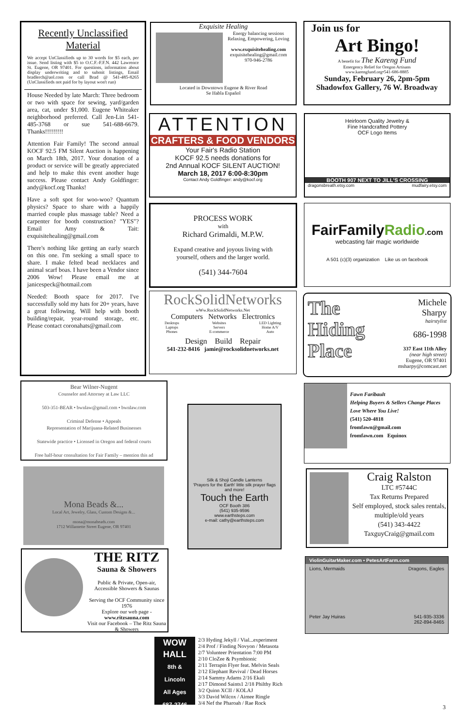Recently Unclassified
Material
We accept UnClassifieds up to 30 words for $5 each, per issue. Send listing with $5 to O.C.F.-F.F.N. 442 Lawrence St. Eugene, OR 97401. For questions, information about display underwriting and to submit listings, Email bradlerch@aol.com or call Brad @ 541-485-8265 (UnClassifieds not paid for by layout won't run)
House Needed by late March: Three bedroom or two with space for sewing, yard/garden area, cat, under $1,000. Eugene Whiteaker neighborhood preferred. Call Jen-Lin 541-485-3768 or sue 541-688-6679. Thanks!!!!!!!!!
Attention Fair Family! The second annual KOCF 92.5 FM Silent Auction is happening on March 18th, 2017. Your donation of a product or service will be greatly appreciated and help to make this event another huge success. Please contact Andy Goldfinger: andy@kocf.org Thanks!
Have a soft spot for woo-woo? Quantum physics? Space to share with a happily married couple plus massage table? Need a carpenter for booth construction? "YES"? Email Amy & Tait: exquisitehealing@gmail.com
There's nothing like getting an early search on this one. I'm seeking a small space to share. I make felted bead necklaces and animal scarf boas. I have been a Vendor since 2006 Wow! Please email me at janicespeck@hotmail.com
Needed: Booth space for 2017. I've successfully sold my hats for 20+ years, have a great following. Will help with booth building/repair, year-round storage, etc. Please contact coronahats@gmail.com
Exquisite Healing
Energy balancing sessions
Relaxing, Empowering, Loving
www.exquisitehealing.com
exquisitehealing@gmail.com
970-946-2786
Located in Downtown Eugene & River Road
Se Habla Español
Join us for
Art Bingo!
A benefit for The Kareng Fund
Emergency Relief for Oregon Artisans
www.karengfund.org•541-686-8885
Sunday, February 26, 2pm-5pm
Shadowfox Gallery, 76 W. Broadway
ATTENTION
CRAFTERS & FOOD VENDORS
Your Fair's Radio Station
KOCF 92.5 needs donations for
2nd Annual KOCF SILENT AUCTION!
March 18, 2017 6:00-8:30pm
Contact Andy Goldfinger: andy@kocf.org
Heirloom Quality Jewelry &
Fine Handcrafted Pottery
OCF Logo Items
BOOTH 907 NEXT TO JILL'S CROSSING
dragonsbreath.etsy.com mudfairy.etsy.com
PROCESS WORK
with
Richard Grimaldi, M.P.W.
Expand creative and joyous living with
yourself, others and the larger world.
(541) 344-7604
FairFamilyRadio.com
webcasting fair magic worldwide
A 501 (c)(3) organization Like us on facebook
RockSolidNetworks
wWw.RockSolidNetworks.Net
Computers Networks Electronics
Desktops
Laptops
Phones Websites
Servers
E-commerce LED Lighting
Home A/V
Auto
Design Build Repair
541-232-8416 jamie@rocksolidnetworks.net
The Hiding Place
Michele Sharpy
hairstylist
686-1998
337 East 11th Alley
(near high street)
Eugene, OR 97401
msharpy@comcast.net
Bear Wilner-Nugent
Counselor and Attorney at Law LLC
503-351-BEAR • bwnlaw@gmail.com • bwnlaw.com
Criminal Defense • Appeals
Representation of Marijuana-Related Businesses
Statewide practice • Licensed in Oregon and federal courts
Free half-hour consultation for Fair Family – mention this ad
Fawn Faribault
Helping Buyers & Sellers Change Places
Love Where You Live!
(541) 520-4818
fromfawn@gmail.com
fromfawn.com Equinox
Mona Beads &...
Local Art, Jewelry, Glass, Custom Designs &...
mona@monabeads.com
1712 Willamette Street Eugene, OR 97401
Silk & Shoji Candle Lanterns
'Prayers for the Earth' little silk prayer flags
and more!
Touch the Earth
OCF Booth 386
(541) 935-9596
www.earthsteps.com
e-mail: cathy@earthsteps.com
Craig Ralston
LTC #5744C
Tax Returns Prepared
Self employed, stock sales rentals, multiple/old years
(541) 343-4422
TaxguyCraig@gmail.com
THE RITZ
Sauna & Showers
Public & Private, Open-air,
Accessible Showers & Saunas
Serving the OCF Community since 1976
Explore our web page - www.ritzsauna.com
Visit our Facebook – The Ritz Sauna & Showers
ViolinGuitarMaker.com • PetesArtFarm.com
Lions, Mermaids Dragons, Eagles
Peter Jay Huiras 541-935-3336
262-894-8465
WOW
HALL
8th &
Lincoln
All Ages
687-2746
2/3 Hyding Jekyll / Vial...experiment
2/4 Prof / Finding Novyon / Metasota
2/7 Volunteer Prientation 7:00 PM
2/10 CloZee & Psymbionic
2/11 Terrapin Flyer feat. Melvin Seals
2/12 Elephant Revival / Dead Horses
2/14 Sammy Adams 2/16 Ekali
2/17 Dimond Saints1 2/18 Philthy Rich
3/2 Quinn XCII / KOLAJ
3/3 David Wilcox / Aimee Ringle
3/4 Nef the Pharoah / Rae Rock
3